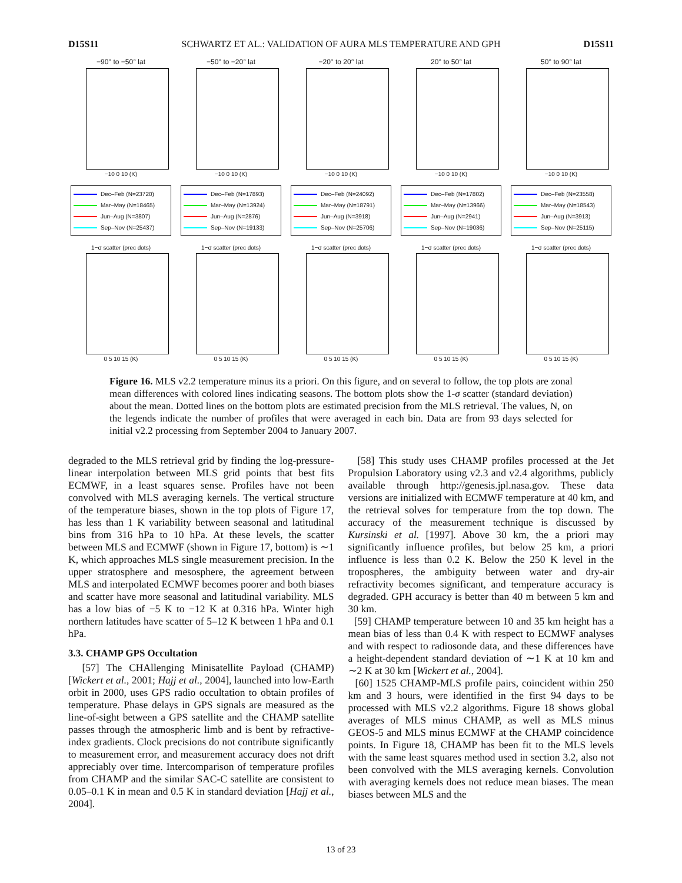D15S11 SCHWARTZ ET AL.: VALIDATION OF AURA MLS TEMPERATURE AND GPH D15S11
−90° to −50° lat
−10 0 10 (K)
Dec–Feb (N=23720)
Mar–May (N=18465)
Jun–Aug (N=3807)
Sep–Nov (N=25437)
1−σ scatter (prec dots)
0 5 10 15 (K)
−50° to −20° lat
−10 0 10 (K)
Dec–Feb (N=17893)
Mar–May (N=13924)
Jun–Aug (N=2876)
Sep–Nov (N=19133)
1−σ scatter (prec dots)
0 5 10 15 (K)
−20° to 20° lat
−10 0 10 (K)
Dec–Feb (N=24092)
Mar–May (N=18791)
Jun–Aug (N=3918)
Sep–Nov (N=25706)
1−σ scatter (prec dots)
0 5 10 15 (K)
20° to 50° lat
−10 0 10 (K)
Dec–Feb (N=17802)
Mar–May (N=13966)
Jun–Aug (N=2941)
Sep–Nov (N=19036)
1−σ scatter (prec dots)
0 5 10 15 (K)
50° to 90° lat
−10 0 10 (K)
Dec–Feb (N=23558)
Mar–May (N=18543)
Jun–Aug (N=3913)
Sep–Nov (N=25115)
1−σ scatter (prec dots)
0 5 10 15 (K)
Figure 16. MLS v2.2 temperature minus its a priori. On this figure, and on several to follow, the top plots are zonal mean differences with colored lines indicating seasons. The bottom plots show the 1-σ scatter (standard deviation) about the mean. Dotted lines on the bottom plots are estimated precision from the MLS retrieval. The values, N, on the legends indicate the number of profiles that were averaged in each bin. Data are from 93 days selected for initial v2.2 processing from September 2004 to January 2007.
degraded to the MLS retrieval grid by finding the log-pressure-linear interpolation between MLS grid points that best fits ECMWF, in a least squares sense. Profiles have not been convolved with MLS averaging kernels. The vertical structure of the temperature biases, shown in the top plots of Figure 17, has less than 1 K variability between seasonal and latitudinal bins from 316 hPa to 10 hPa. At these levels, the scatter between MLS and ECMWF (shown in Figure 17, bottom) is ∼1 K, which approaches MLS single measurement precision. In the upper stratosphere and mesosphere, the agreement between MLS and interpolated ECMWF becomes poorer and both biases and scatter have more seasonal and latitudinal variability. MLS has a low bias of −5 K to −12 K at 0.316 hPa. Winter high northern latitudes have scatter of 5–12 K between 1 hPa and 0.1 hPa.
3.3. CHAMP GPS Occultation
[57] The CHAllenging Minisatellite Payload (CHAMP) [Wickert et al., 2001; Hajj et al., 2004], launched into low-Earth orbit in 2000, uses GPS radio occultation to obtain profiles of temperature. Phase delays in GPS signals are measured as the line-of-sight between a GPS satellite and the CHAMP satellite passes through the atmospheric limb and is bent by refractive-index gradients. Clock precisions do not contribute significantly to measurement error, and measurement accuracy does not drift appreciably over time. Intercomparison of temperature profiles from CHAMP and the similar SAC-C satellite are consistent to 0.05–0.1 K in mean and 0.5 K in standard deviation [Hajj et al., 2004].
[58] This study uses CHAMP profiles processed at the Jet Propulsion Laboratory using v2.3 and v2.4 algorithms, publicly available through http://genesis.jpl.nasa.gov. These data versions are initialized with ECMWF temperature at 40 km, and the retrieval solves for temperature from the top down. The accuracy of the measurement technique is discussed by Kursinski et al. [1997]. Above 30 km, the a priori may significantly influence profiles, but below 25 km, a priori influence is less than 0.2 K. Below the 250 K level in the tropospheres, the ambiguity between water and dry-air refractivity becomes significant, and temperature accuracy is degraded. GPH accuracy is better than 40 m between 5 km and 30 km.
[59] CHAMP temperature between 10 and 35 km height has a mean bias of less than 0.4 K with respect to ECMWF analyses and with respect to radiosonde data, and these differences have a height-dependent standard deviation of ∼1 K at 10 km and ∼2 K at 30 km [Wickert et al., 2004].
[60] 1525 CHAMP-MLS profile pairs, coincident within 250 km and 3 hours, were identified in the first 94 days to be processed with MLS v2.2 algorithms. Figure 18 shows global averages of MLS minus CHAMP, as well as MLS minus GEOS-5 and MLS minus ECMWF at the CHAMP coincidence points. In Figure 18, CHAMP has been fit to the MLS levels with the same least squares method used in section 3.2, also not been convolved with the MLS averaging kernels. Convolution with averaging kernels does not reduce mean biases. The mean biases between MLS and the
13 of 23